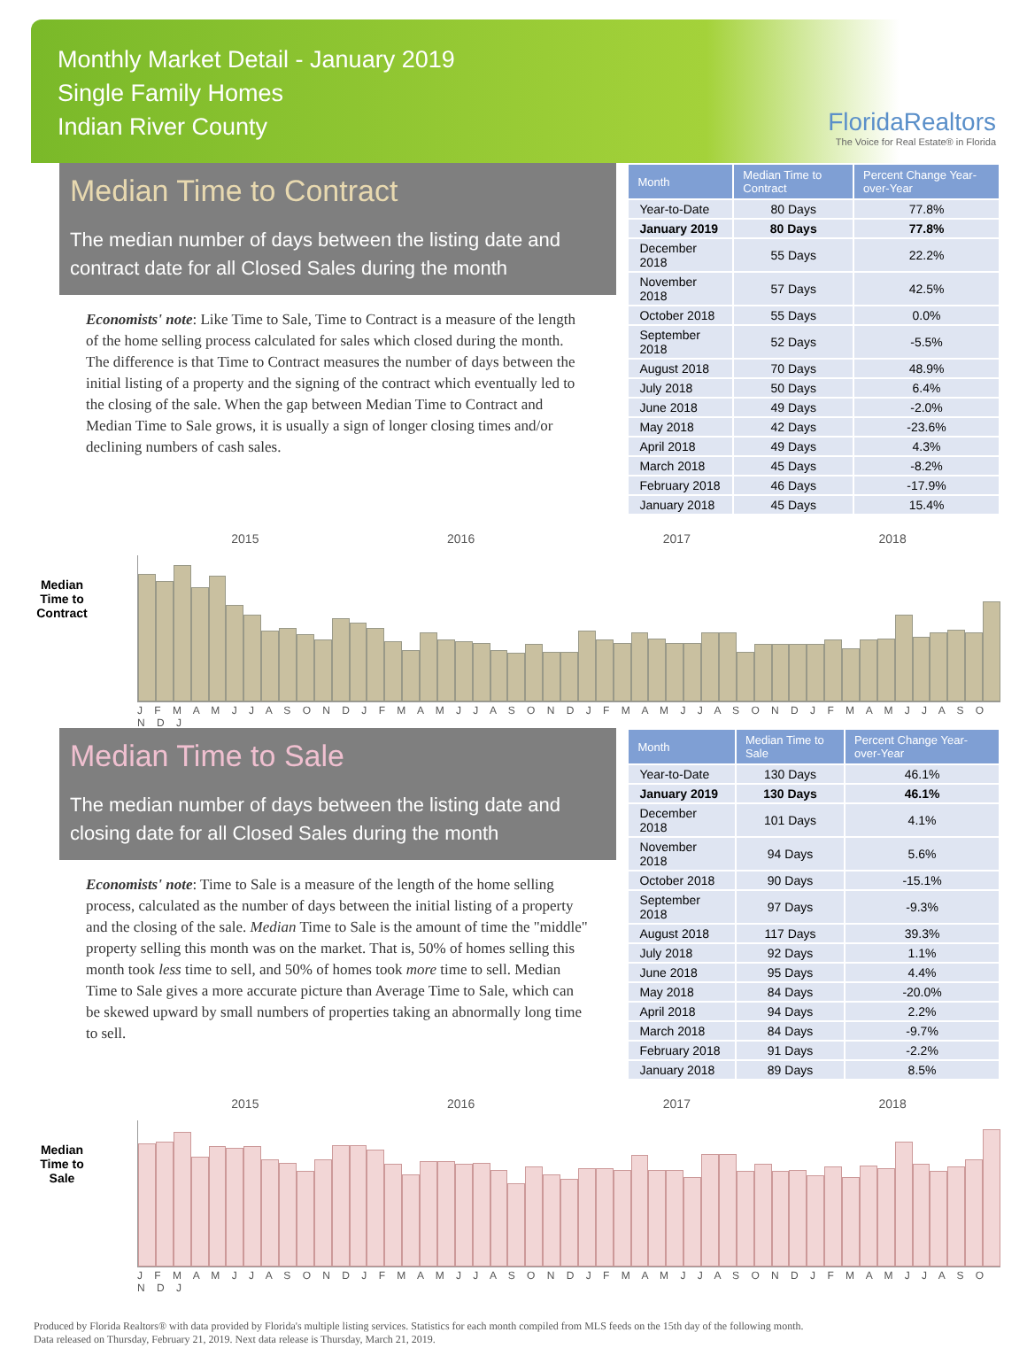Monthly Market Detail - January 2019
Single Family Homes
Indian River County
FloridaRealtors
The Voice for Real Estate® in Florida
Median Time to Contract
The median number of days between the listing date and contract date for all Closed Sales during the month
Economists' note: Like Time to Sale, Time to Contract is a measure of the length of the home selling process calculated for sales which closed during the month. The difference is that Time to Contract measures the number of days between the initial listing of a property and the signing of the contract which eventually led to the closing of the sale. When the gap between Median Time to Contract and Median Time to Sale grows, it is usually a sign of longer closing times and/or declining numbers of cash sales.
| Month | Median Time to Contract | Percent Change Year-over-Year |
| --- | --- | --- |
| Year-to-Date | 80 Days | 77.8% |
| January 2019 | 80 Days | 77.8% |
| December 2018 | 55 Days | 22.2% |
| November 2018 | 57 Days | 42.5% |
| October 2018 | 55 Days | 0.0% |
| September 2018 | 52 Days | -5.5% |
| August 2018 | 70 Days | 48.9% |
| July 2018 | 50 Days | 6.4% |
| June 2018 | 49 Days | -2.0% |
| May 2018 | 42 Days | -23.6% |
| April 2018 | 49 Days | 4.3% |
| March 2018 | 45 Days | -8.2% |
| February 2018 | 46 Days | -17.9% |
| January 2018 | 45 Days | 15.4% |
Median Time to Contract
2015 2016 2017 2018
J F M A M J J A S O N D J F M A M J J A S O N D J F M A M J J A S O N D J F M A M J J A S O N D J
Median Time to Sale
The median number of days between the listing date and closing date for all Closed Sales during the month
Economists' note: Time to Sale is a measure of the length of the home selling process, calculated as the number of days between the initial listing of a property and the closing of the sale. Median Time to Sale is the amount of time the "middle" property selling this month was on the market. That is, 50% of homes selling this month took less time to sell, and 50% of homes took more time to sell. Median Time to Sale gives a more accurate picture than Average Time to Sale, which can be skewed upward by small numbers of properties taking an abnormally long time to sell.
| Month | Median Time to Sale | Percent Change Year-over-Year |
| --- | --- | --- |
| Year-to-Date | 130 Days | 46.1% |
| January 2019 | 130 Days | 46.1% |
| December 2018 | 101 Days | 4.1% |
| November 2018 | 94 Days | 5.6% |
| October 2018 | 90 Days | -15.1% |
| September 2018 | 97 Days | -9.3% |
| August 2018 | 117 Days | 39.3% |
| July 2018 | 92 Days | 1.1% |
| June 2018 | 95 Days | 4.4% |
| May 2018 | 84 Days | -20.0% |
| April 2018 | 94 Days | 2.2% |
| March 2018 | 84 Days | -9.7% |
| February 2018 | 91 Days | -2.2% |
| January 2018 | 89 Days | 8.5% |
Median Time to Sale
2015 2016 2017 2018
J F M A M J J A S O N D J F M A M J J A S O N D J F M A M J J A S O N D J F M A M J J A S O N D J
Produced by Florida Realtors® with data provided by Florida's multiple listing services. Statistics for each month compiled from MLS feeds on the 15th day of the following month.
Data released on Thursday, February 21, 2019. Next data release is Thursday, March 21, 2019.